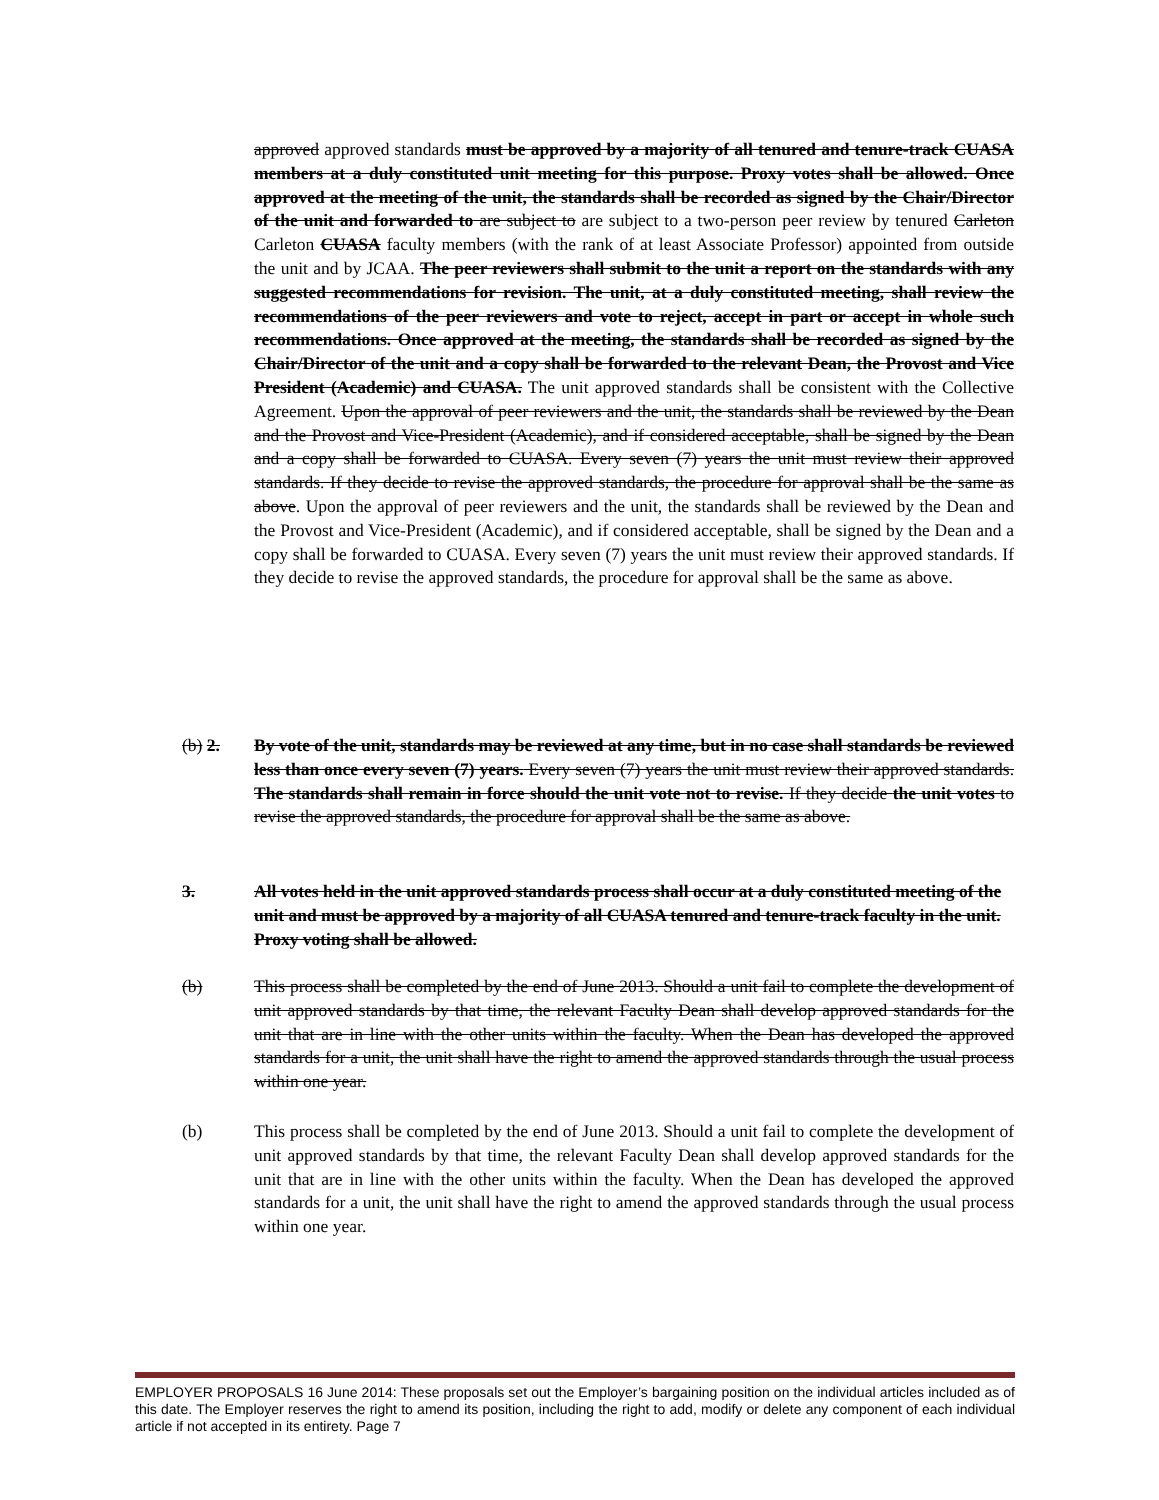approved approved standards must be approved by a majority of all tenured and tenure-track CUASA members at a duly constituted unit meeting for this purpose. Proxy votes shall be allowed. Once approved at the meeting of the unit, the standards shall be recorded as signed by the Chair/Director of the unit and forwarded to are subject to are subject to a two-person peer review by tenured Carleton Carleton CUASA faculty members (with the rank of at least Associate Professor) appointed from outside the unit and by JCAA. The peer reviewers shall submit to the unit a report on the standards with any suggested recommendations for revision. The unit, at a duly constituted meeting, shall review the recommendations of the peer reviewers and vote to reject, accept in part or accept in whole such recommendations. Once approved at the meeting, the standards shall be recorded as signed by the Chair/Director of the unit and a copy shall be forwarded to the relevant Dean, the Provost and Vice President (Academic) and CUASA. The unit approved standards shall be consistent with the Collective Agreement. Upon the approval of peer reviewers and the unit, the standards shall be reviewed by the Dean and the Provost and Vice-President (Academic), and if considered acceptable, shall be signed by the Dean and a copy shall be forwarded to CUASA. Every seven (7) years the unit must review their approved standards. If they decide to revise the approved standards, the procedure for approval shall be the same as above. Upon the approval of peer reviewers and the unit, the standards shall be reviewed by the Dean and the Provost and Vice-President (Academic), and if considered acceptable, shall be signed by the Dean and a copy shall be forwarded to CUASA. Every seven (7) years the unit must review their approved standards. If they decide to revise the approved standards, the procedure for approval shall be the same as above.
(b) 2. By vote of the unit, standards may be reviewed at any time, but in no case shall standards be reviewed less than once every seven (7) years. Every seven (7) years the unit must review their approved standards. The standards shall remain in force should the unit vote not to revise. If they decide the unit votes to revise the approved standards, the procedure for approval shall be the same as above.
3. All votes held in the unit approved standards process shall occur at a duly constituted meeting of the unit and must be approved by a majority of all CUASA tenured and tenure-track faculty in the unit. Proxy voting shall be allowed.
(b) This process shall be completed by the end of June 2013. Should a unit fail to complete the development of unit approved standards by that time, the relevant Faculty Dean shall develop approved standards for the unit that are in line with the other units within the faculty. When the Dean has developed the approved standards for a unit, the unit shall have the right to amend the approved standards through the usual process within one year.
(b) This process shall be completed by the end of June 2013. Should a unit fail to complete the development of unit approved standards by that time, the relevant Faculty Dean shall develop approved standards for the unit that are in line with the other units within the faculty. When the Dean has developed the approved standards for a unit, the unit shall have the right to amend the approved standards through the usual process within one year.
EMPLOYER PROPOSALS 16 June 2014: These proposals set out the Employer’s bargaining position on the individual articles included as of this date. The Employer reserves the right to amend its position, including the right to add, modify or delete any component of each individual article if not accepted in its entirety. Page 7